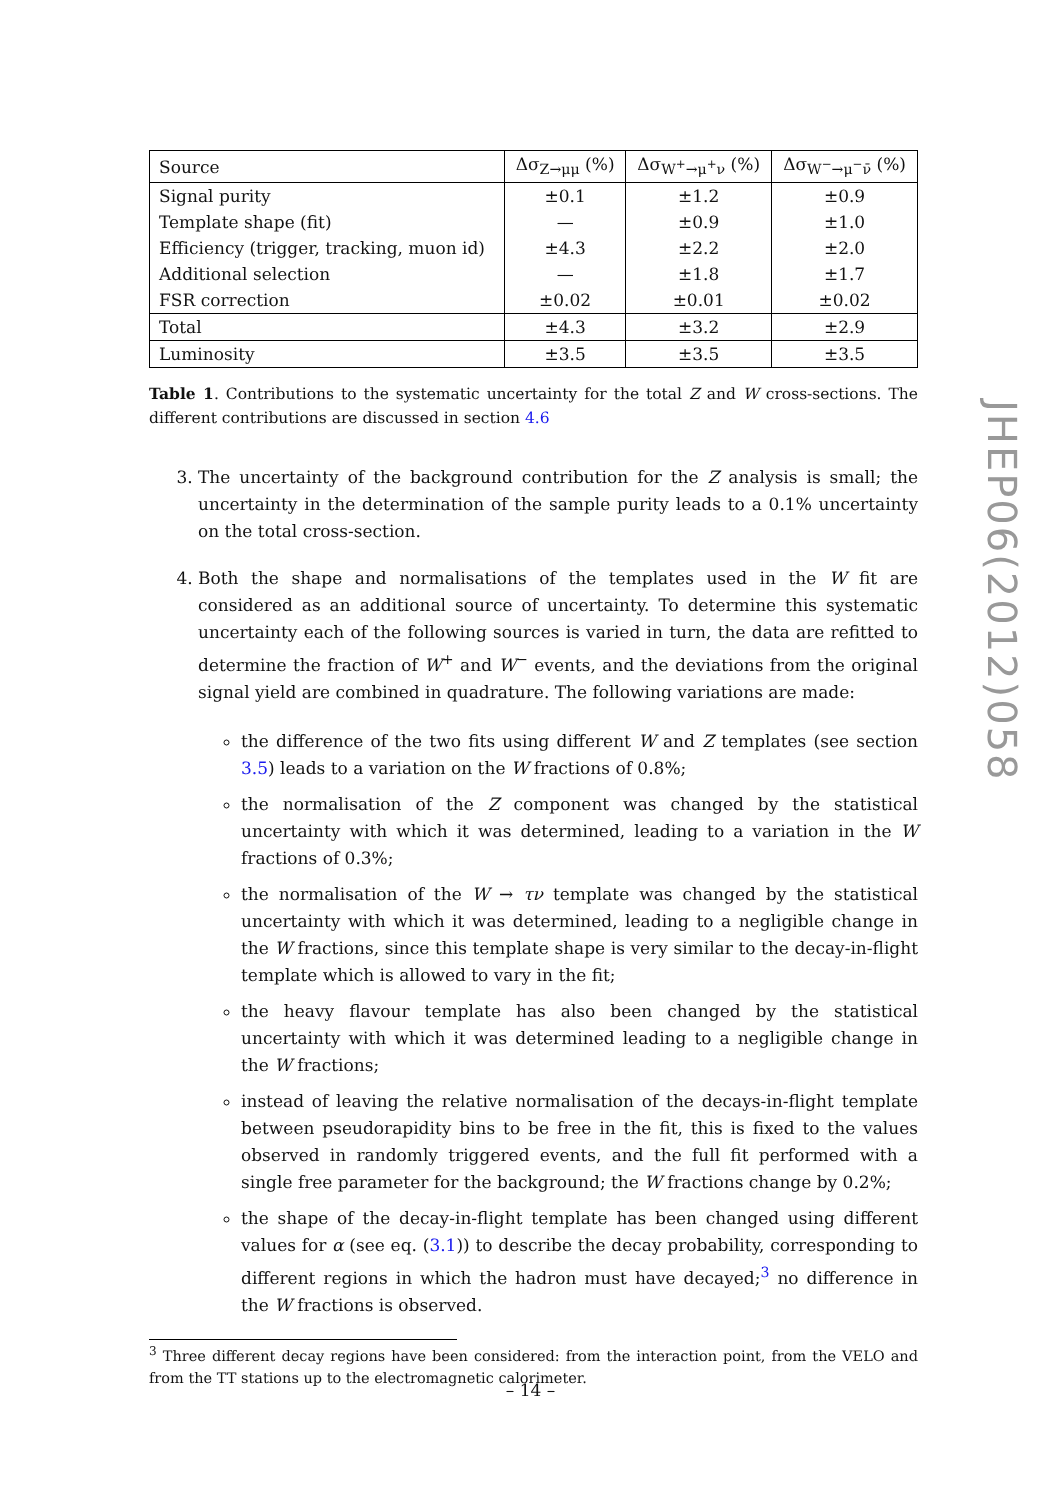| Source | Δσ<sub>Z→μμ</sub> (%) | Δσ<sub>W<sup>+</sup>→μ<sup>+</sup>ν</sub> (%) | Δσ<sub>W<sup>−</sup>→μ<sup>−</sup>ν̄</sub> (%) |
| --- | --- | --- | --- |
| Signal purity | ±0.1 | ±1.2 | ±0.9 |
| Template shape (fit) | — | ±0.9 | ±1.0 |
| Efficiency (trigger, tracking, muon id) | ±4.3 | ±2.2 | ±2.0 |
| Additional selection | — | ±1.8 | ±1.7 |
| FSR correction | ±0.02 | ±0.01 | ±0.02 |
| Total | ±4.3 | ±3.2 | ±2.9 |
| Luminosity | ±3.5 | ±3.5 | ±3.5 |
Table 1. Contributions to the systematic uncertainty for the total Z and W cross-sections. The different contributions are discussed in section 4.6
3. The uncertainty of the background contribution for the Z analysis is small; the uncertainty in the determination of the sample purity leads to a 0.1% uncertainty on the total cross-section.
4. Both the shape and normalisations of the templates used in the W fit are considered as an additional source of uncertainty. To determine this systematic uncertainty each of the following sources is varied in turn, the data are refitted to determine the fraction of W<sup>+</sup> and W<sup>−</sup> events, and the deviations from the original signal yield are combined in quadrature. The following variations are made:
the difference of the two fits using different W and Z templates (see section 3.5) leads to a variation on the W fractions of 0.8%;
the normalisation of the Z component was changed by the statistical uncertainty with which it was determined, leading to a variation in the W fractions of 0.3%;
the normalisation of the W → τν template was changed by the statistical uncertainty with which it was determined, leading to a negligible change in the W fractions, since this template shape is very similar to the decay-in-flight template which is allowed to vary in the fit;
the heavy flavour template has also been changed by the statistical uncertainty with which it was determined leading to a negligible change in the W fractions;
instead of leaving the relative normalisation of the decays-in-flight template between pseudorapidity bins to be free in the fit, this is fixed to the values observed in randomly triggered events, and the full fit performed with a single free parameter for the background; the W fractions change by 0.2%;
the shape of the decay-in-flight template has been changed using different values for α (see eq. (3.1)) to describe the decay probability, corresponding to different regions in which the hadron must have decayed;<sup>3</sup> no difference in the W fractions is observed.
<sup>3</sup> Three different decay regions have been considered: from the interaction point, from the VELO and from the TT stations up to the electromagnetic calorimeter.
JHEP06(2012)058
– 14 –